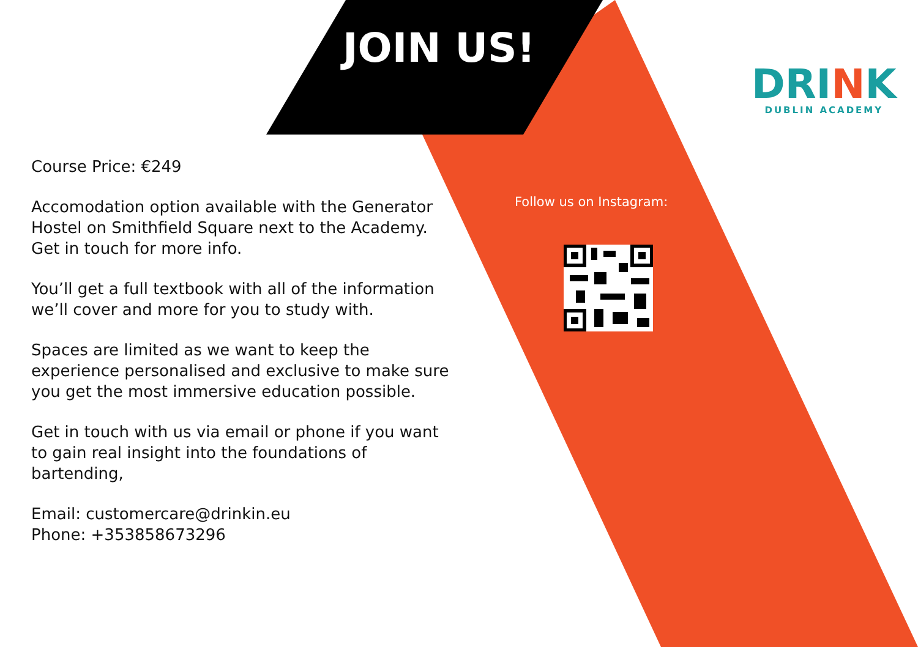JOIN US!
DRINK
DUBLIN ACADEMY
Course Price: €249
Accomodation option available with the Generator Hostel on Smithfield Square next to the Academy. Get in touch for more info.
You’ll get a full textbook with all of the information we’ll cover and more for you to study with.
Spaces are limited as we want to keep the experience personalised and exclusive to make sure you get the most immersive education possible.
Get in touch with us via email or phone if you want to gain real insight into the foundations of bartending,
Email: customercare@drinkin.eu
Phone: +353858673296
Follow us on Instagram: